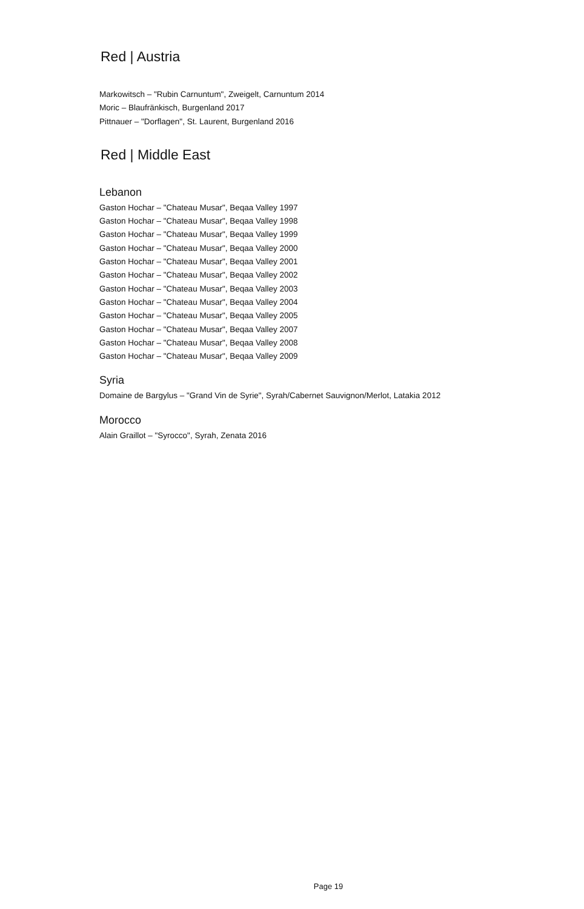Red | Austria
Markowitsch – "Rubin Carnuntum", Zweigelt, Carnuntum 2014
Moric – Blaufränkisch, Burgenland 2017
Pittnauer – "Dorflagen", St. Laurent, Burgenland 2016
Red | Middle East
Lebanon
Gaston Hochar – "Chateau Musar", Beqaa Valley 1997
Gaston Hochar – "Chateau Musar", Beqaa Valley 1998
Gaston Hochar – "Chateau Musar", Beqaa Valley 1999
Gaston Hochar – "Chateau Musar", Beqaa Valley 2000
Gaston Hochar – "Chateau Musar", Beqaa Valley 2001
Gaston Hochar – "Chateau Musar", Beqaa Valley 2002
Gaston Hochar – "Chateau Musar", Beqaa Valley 2003
Gaston Hochar – "Chateau Musar", Beqaa Valley 2004
Gaston Hochar – "Chateau Musar", Beqaa Valley 2005
Gaston Hochar – "Chateau Musar", Beqaa Valley 2007
Gaston Hochar – "Chateau Musar", Beqaa Valley 2008
Gaston Hochar – "Chateau Musar", Beqaa Valley 2009
Syria
Domaine de Bargylus – "Grand Vin de Syrie", Syrah/Cabernet Sauvignon/Merlot, Latakia 2012
Morocco
Alain Graillot – "Syrocco", Syrah, Zenata 2016
Page 19